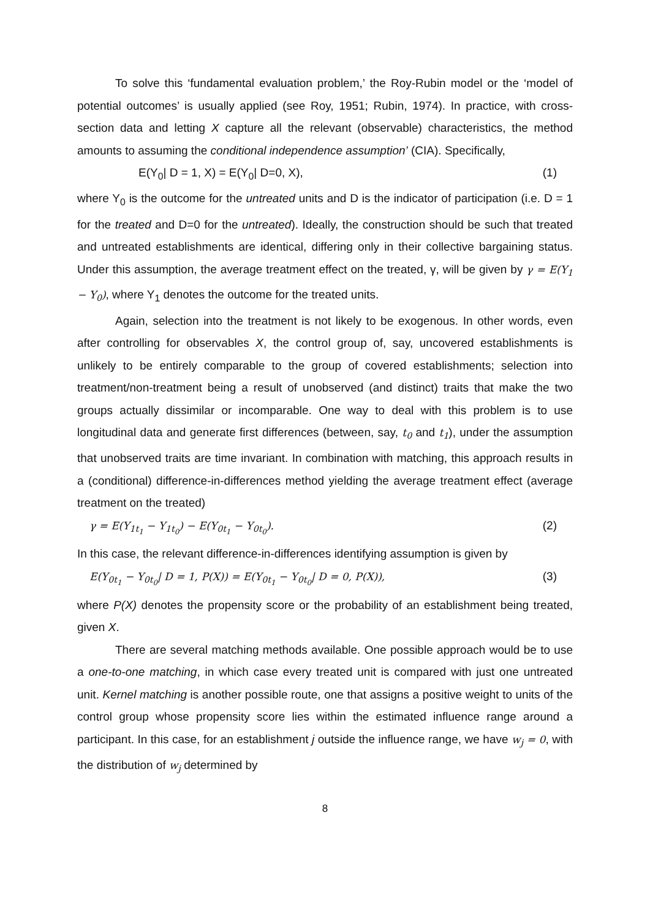To solve this ‘fundamental evaluation problem,’ the Roy-Rubin model or the ‘model of potential outcomes’ is usually applied (see Roy, 1951; Rubin, 1974). In practice, with cross-section data and letting X capture all the relevant (observable) characteristics, the method amounts to assuming the conditional independence assumption’ (CIA). Specifically,
E(Y<sub>0</sub>| D = 1, X) = E(Y<sub>0</sub>| D=0, X), (1)
where Y<sub>0</sub> is the outcome for the untreated units and D is the indicator of participation (i.e. D = 1 for the treated and D=0 for the untreated). Ideally, the construction should be such that treated and untreated establishments are identical, differing only in their collective bargaining status. Under this assumption, the average treatment effect on the treated, γ, will be given by γ = E(Y<sub>1</sub> − Y<sub>0</sub>), where Y<sub>1</sub> denotes the outcome for the treated units.
Again, selection into the treatment is not likely to be exogenous. In other words, even after controlling for observables X, the control group of, say, uncovered establishments is unlikely to be entirely comparable to the group of covered establishments; selection into treatment/non-treatment being a result of unobserved (and distinct) traits that make the two groups actually dissimilar or incomparable. One way to deal with this problem is to use longitudinal data and generate first differences (between, say, t<sub>0</sub> and t<sub>1</sub>), under the assumption that unobserved traits are time invariant. In combination with matching, this approach results in a (conditional) difference-in-differences method yielding the average treatment effect (average treatment on the treated)
γ = E(Y<sub>1t<sub>1</sub></sub> − Y<sub>1t<sub>0</sub></sub>) − E(Y<sub>0t<sub>1</sub></sub> − Y<sub>0t<sub>0</sub></sub>). (2)
In this case, the relevant difference-in-differences identifying assumption is given by
E(Y<sub>0t<sub>1</sub></sub> − Y<sub>0t<sub>0</sub></sub>| D = 1, P(X)) = E(Y<sub>0t<sub>1</sub></sub> − Y<sub>0t<sub>0</sub></sub>| D = 0, P(X)), (3)
where P(X) denotes the propensity score or the probability of an establishment being treated, given X.
There are several matching methods available. One possible approach would be to use a one-to-one matching, in which case every treated unit is compared with just one untreated unit. Kernel matching is another possible route, one that assigns a positive weight to units of the control group whose propensity score lies within the estimated influence range around a participant. In this case, for an establishment j outside the influence range, we have w<sub>j</sub> = 0, with the distribution of w<sub>j</sub> determined by
8